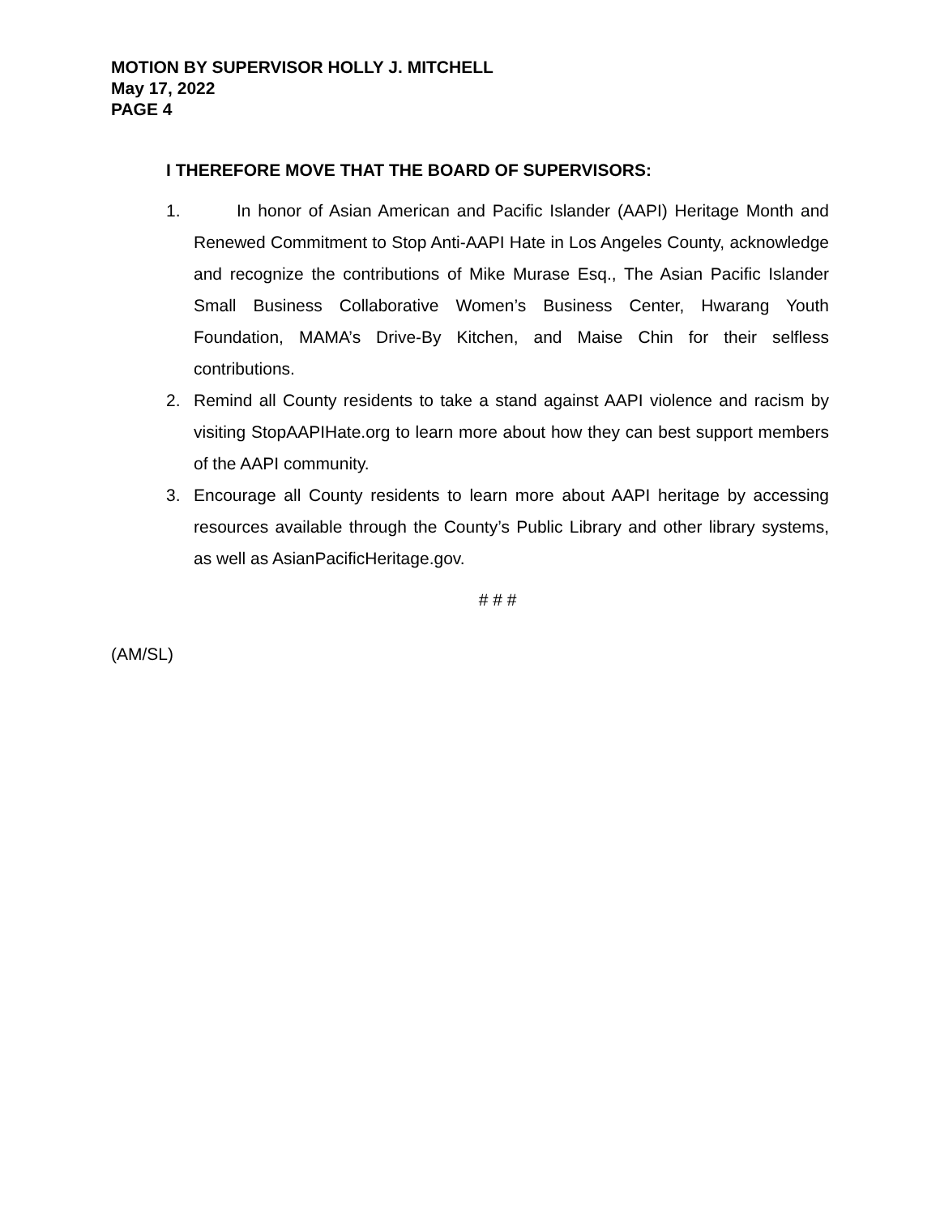MOTION BY SUPERVISOR HOLLY J. MITCHELL
May 17, 2022
PAGE 4
I THEREFORE MOVE THAT THE BOARD OF SUPERVISORS:
1. In honor of Asian American and Pacific Islander (AAPI) Heritage Month and Renewed Commitment to Stop Anti-AAPI Hate in Los Angeles County, acknowledge and recognize the contributions of Mike Murase Esq., The Asian Pacific Islander Small Business Collaborative Women’s Business Center, Hwarang Youth Foundation, MAMA’s Drive-By Kitchen, and Maise Chin for their selfless contributions.
2. Remind all County residents to take a stand against AAPI violence and racism by visiting StopAAPIHate.org to learn more about how they can best support members of the AAPI community.
3. Encourage all County residents to learn more about AAPI heritage by accessing resources available through the County’s Public Library and other library systems, as well as AsianPacificHeritage.gov.
# # #
(AM/SL)